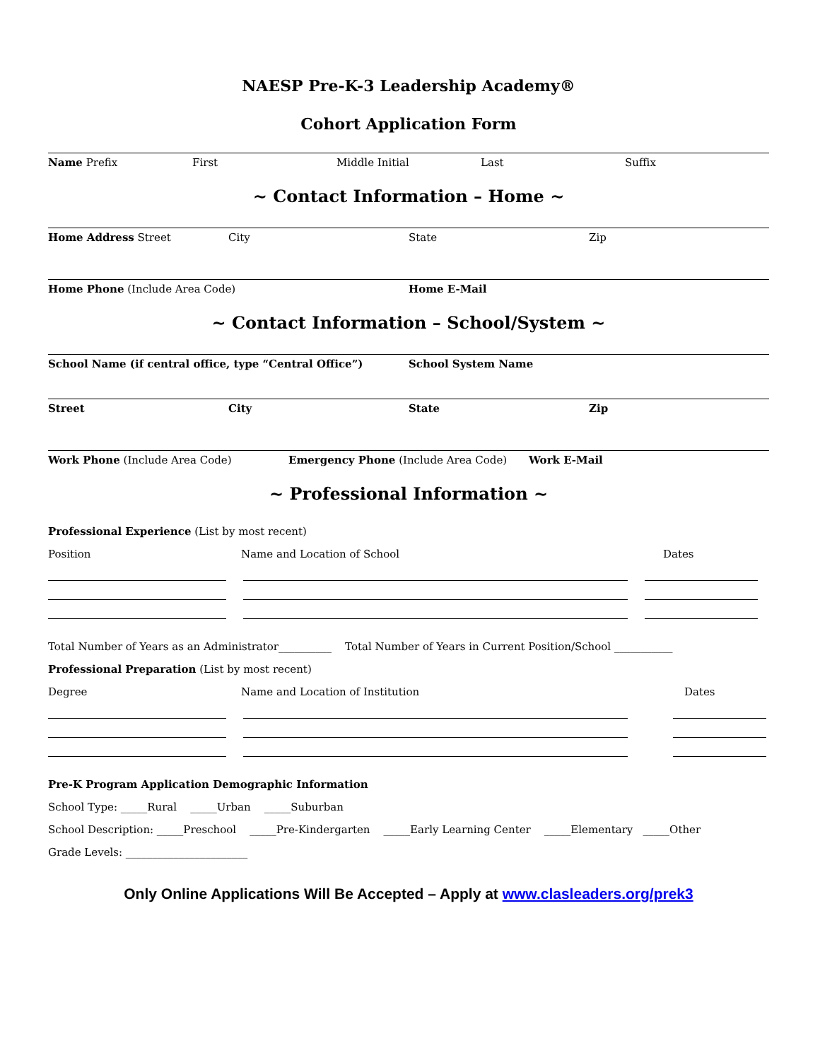NAESP Pre-K-3 Leadership Academy®
Cohort Application Form
Name Prefix First Middle Initial Last Suffix
~ Contact Information – Home ~
Home Address Street City State Zip
Home Phone (Include Area Code) Home E-Mail
~ Contact Information – School/System ~
School Name (if central office, type “Central Office”) School System Name
Street City State Zip
Work Phone (Include Area Code) Emergency Phone (Include Area Code) Work E-Mail
~ Professional Information ~
Professional Experience (List by most recent)
Position Name and Location of School Dates
Total Number of Years as an Administrator__________ Total Number of Years in Current Position/School ___________
Professional Preparation (List by most recent)
Degree Name and Location of Institution Dates
Pre-K Program Application Demographic Information
School Type: _____Rural _____Urban _____Suburban
School Description: _____Preschool _____Pre-Kindergarten _____Early Learning Center _____Elementary _____Other
Grade Levels: _______________________
Only Online Applications Will Be Accepted – Apply at www.clasleaders.org/prek3